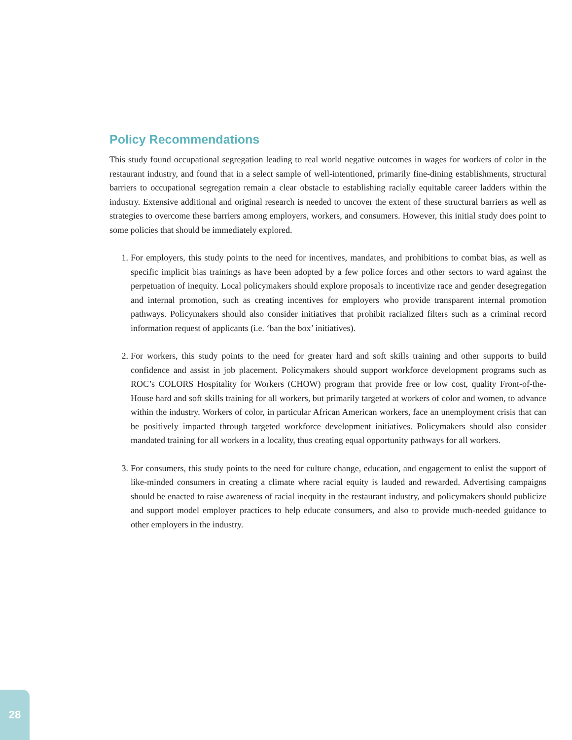Policy Recommendations
This study found occupational segregation leading to real world negative outcomes in wages for workers of color in the restaurant industry, and found that in a select sample of well-intentioned, primarily fine-dining establishments, structural barriers to occupational segregation remain a clear obstacle to establishing racially equitable career ladders within the industry. Extensive additional and original research is needed to uncover the extent of these structural barriers as well as strategies to overcome these barriers among employers, workers, and consumers. However, this initial study does point to some policies that should be immediately explored.
1. For employers, this study points to the need for incentives, mandates, and prohibitions to combat bias, as well as specific implicit bias trainings as have been adopted by a few police forces and other sectors to ward against the perpetuation of inequity. Local policymakers should explore proposals to incentivize race and gender desegregation and internal promotion, such as creating incentives for employers who provide transparent internal promotion pathways. Policymakers should also consider initiatives that prohibit racialized filters such as a criminal record information request of applicants (i.e. ‘ban the box’ initiatives).
2. For workers, this study points to the need for greater hard and soft skills training and other supports to build confidence and assist in job placement. Policymakers should support workforce development programs such as ROC’s COLORS Hospitality for Workers (CHOW) program that provide free or low cost, quality Front-of-the-House hard and soft skills training for all workers, but primarily targeted at workers of color and women, to advance within the industry. Workers of color, in particular African American workers, face an unemployment crisis that can be positively impacted through targeted workforce development initiatives. Policymakers should also consider mandated training for all workers in a locality, thus creating equal opportunity pathways for all workers.
3. For consumers, this study points to the need for culture change, education, and engagement to enlist the support of like-minded consumers in creating a climate where racial equity is lauded and rewarded. Advertising campaigns should be enacted to raise awareness of racial inequity in the restaurant industry, and policymakers should publicize and support model employer practices to help educate consumers, and also to provide much-needed guidance to other employers in the industry.
28